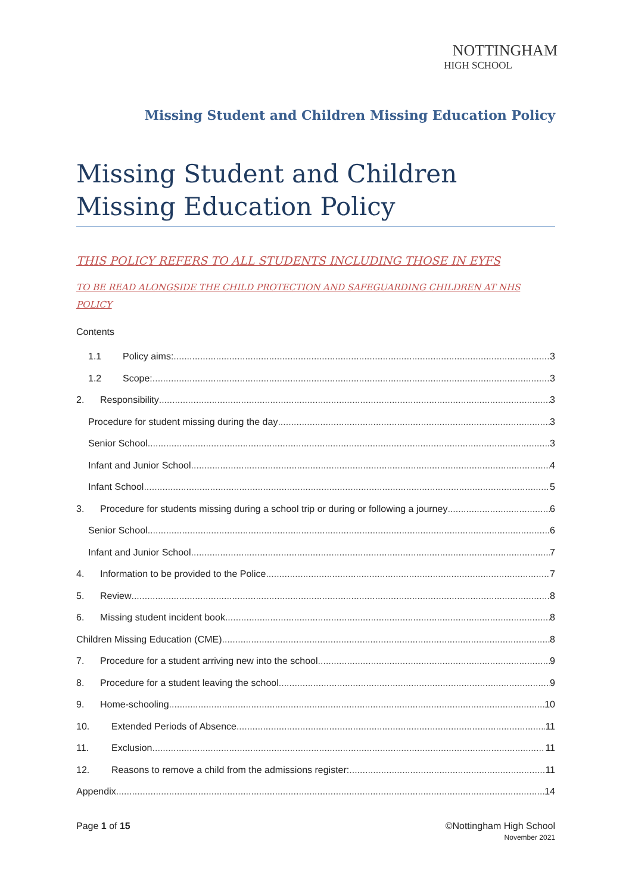NOTTINGHAM
HIGH SCHOOL
Missing Student and Children Missing Education Policy
Missing Student and Children Missing Education Policy
THIS POLICY REFERS TO ALL STUDENTS INCLUDING THOSE IN EYFS
TO BE READ ALONGSIDE THE CHILD PROTECTION AND SAFEGUARDING CHILDREN AT NHS POLICY
Contents
1.1 Policy aims: 3
1.2 Scope: 3
2. Responsibility 3
Procedure for student missing during the day 3
Senior School 3
Infant and Junior School 4
Infant School 5
3. Procedure for students missing during a school trip or during or following a journey 6
Senior School 6
Infant and Junior School 7
4. Information to be provided to the Police 7
5. Review 8
6. Missing student incident book 8
Children Missing Education (CME) 8
7. Procedure for a student arriving new into the school 9
8. Procedure for a student leaving the school 9
9. Home-schooling 10
10. Extended Periods of Absence 11
11. Exclusion 11
12. Reasons to remove a child from the admissions register: 11
Appendix 14
Page 1 of 15 ©Nottingham High School
November 2021